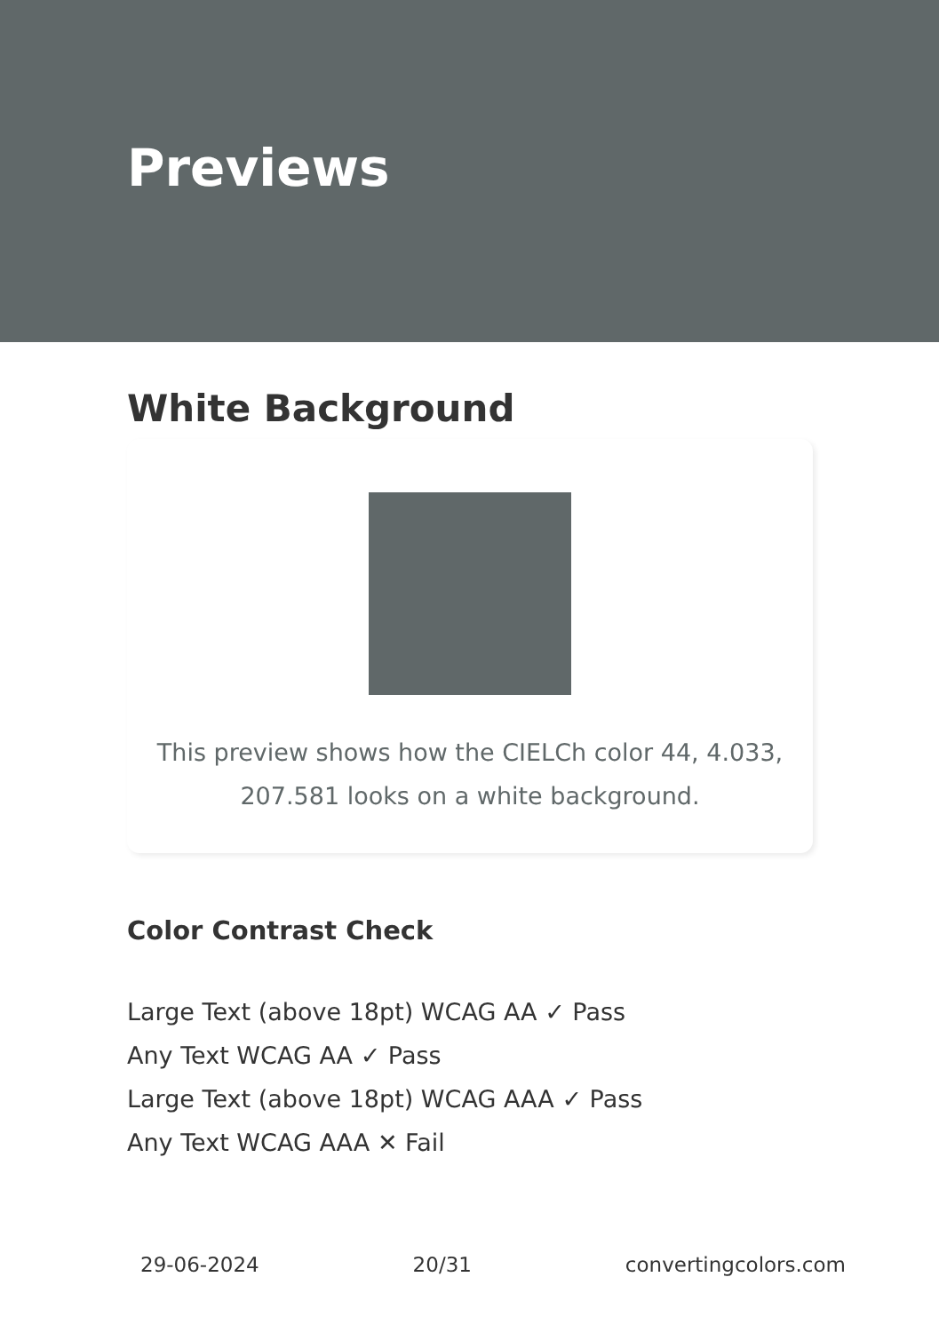Previews
White Background
This preview shows how the CIELCh color 44, 4.033, 207.581 looks on a white background.
Color Contrast Check
Large Text (above 18pt) WCAG AA ✓ Pass
Any Text WCAG AA ✓ Pass
Large Text (above 18pt) WCAG AAA ✓ Pass
Any Text WCAG AAA ✕ Fail
29-06-2024 20/31 convertingcolors.com